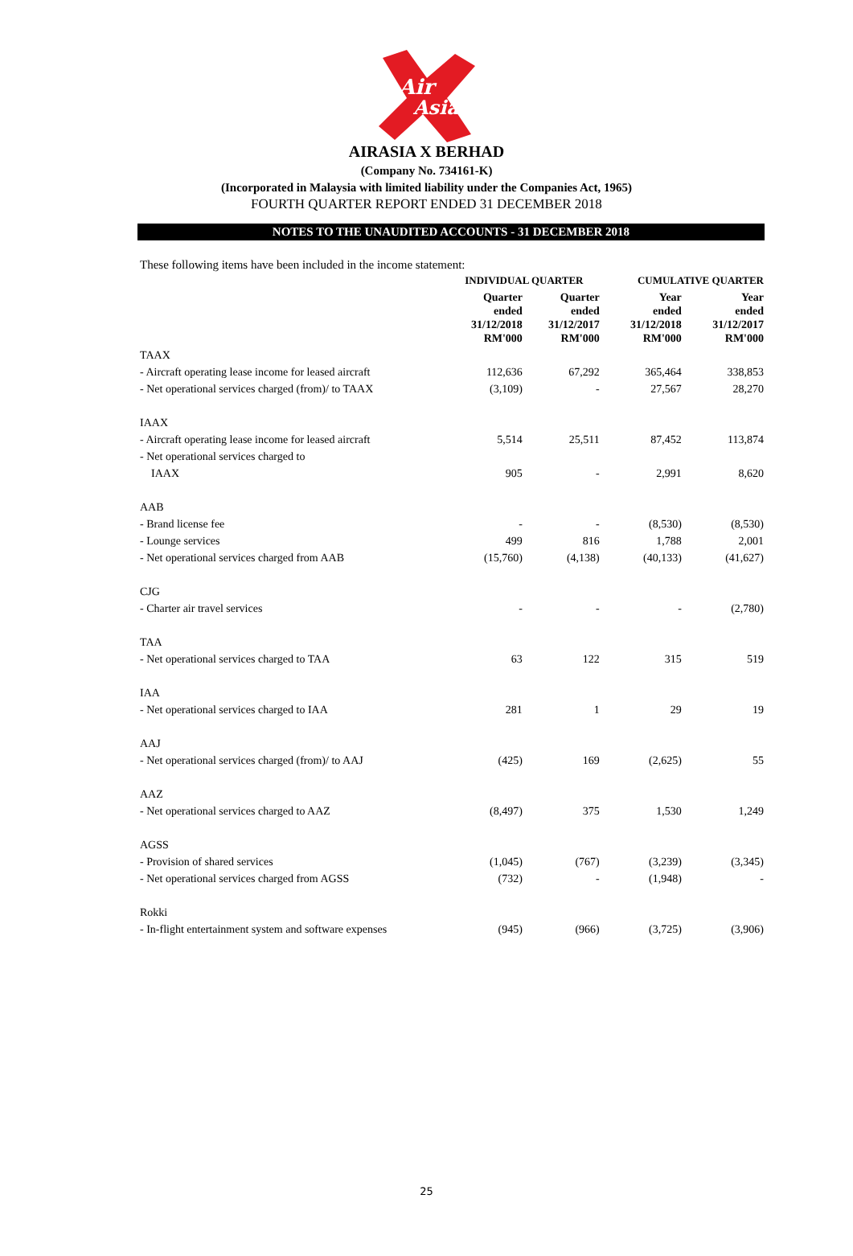Air
Asia
AIRASIA X BERHAD
(Company No. 734161-K)
(Incorporated in Malaysia with limited liability under the Companies Act, 1965)
FOURTH QUARTER REPORT ENDED 31 DECEMBER 2018
NOTES TO THE UNAUDITED ACCOUNTS - 31 DECEMBER 2018
These following items have been included in the income statement:
| | INDIVIDUAL QUARTER | | CUMULATIVE QUARTER | |
| --- | --- | --- | --- | --- |
| | Quarter ended 31/12/2018 RM'000 | Quarter ended 31/12/2017 RM'000 | Year ended 31/12/2018 RM'000 | Year ended 31/12/2017 RM'000 |
| TAAX | | | | |
| - Aircraft operating lease income for leased aircraft | 112,636 | 67,292 | 365,464 | 338,853 |
| - Net operational services charged (from)/ to TAAX | (3,109) | - | 27,567 | 28,270 |
| IAAX | | | | |
| - Aircraft operating lease income for leased aircraft | 5,514 | 25,511 | 87,452 | 113,874 |
| - Net operational services charged to | | | | |
| IAAX | 905 | - | 2,991 | 8,620 |
| AAB | | | | |
| - Brand license fee | - | - | (8,530) | (8,530) |
| - Lounge services | 499 | 816 | 1,788 | 2,001 |
| - Net operational services charged from AAB | (15,760) | (4,138) | (40,133) | (41,627) |
| CJG | | | | |
| - Charter air travel services | - | - | - | (2,780) |
| TAA | | | | |
| - Net operational services charged to TAA | 63 | 122 | 315 | 519 |
| IAA | | | | |
| - Net operational services charged to IAA | 281 | 1 | 29 | 19 |
| AAJ | | | | |
| - Net operational services charged (from)/ to AAJ | (425) | 169 | (2,625) | 55 |
| AAZ | | | | |
| - Net operational services charged to AAZ | (8,497) | 375 | 1,530 | 1,249 |
| AGSS | | | | |
| - Provision of shared services | (1,045) | (767) | (3,239) | (3,345) |
| - Net operational services charged from AGSS | (732) | - | (1,948) | - |
| Rokki | | | | |
| - In-flight entertainment system and software expenses | (945) | (966) | (3,725) | (3,906) |
25